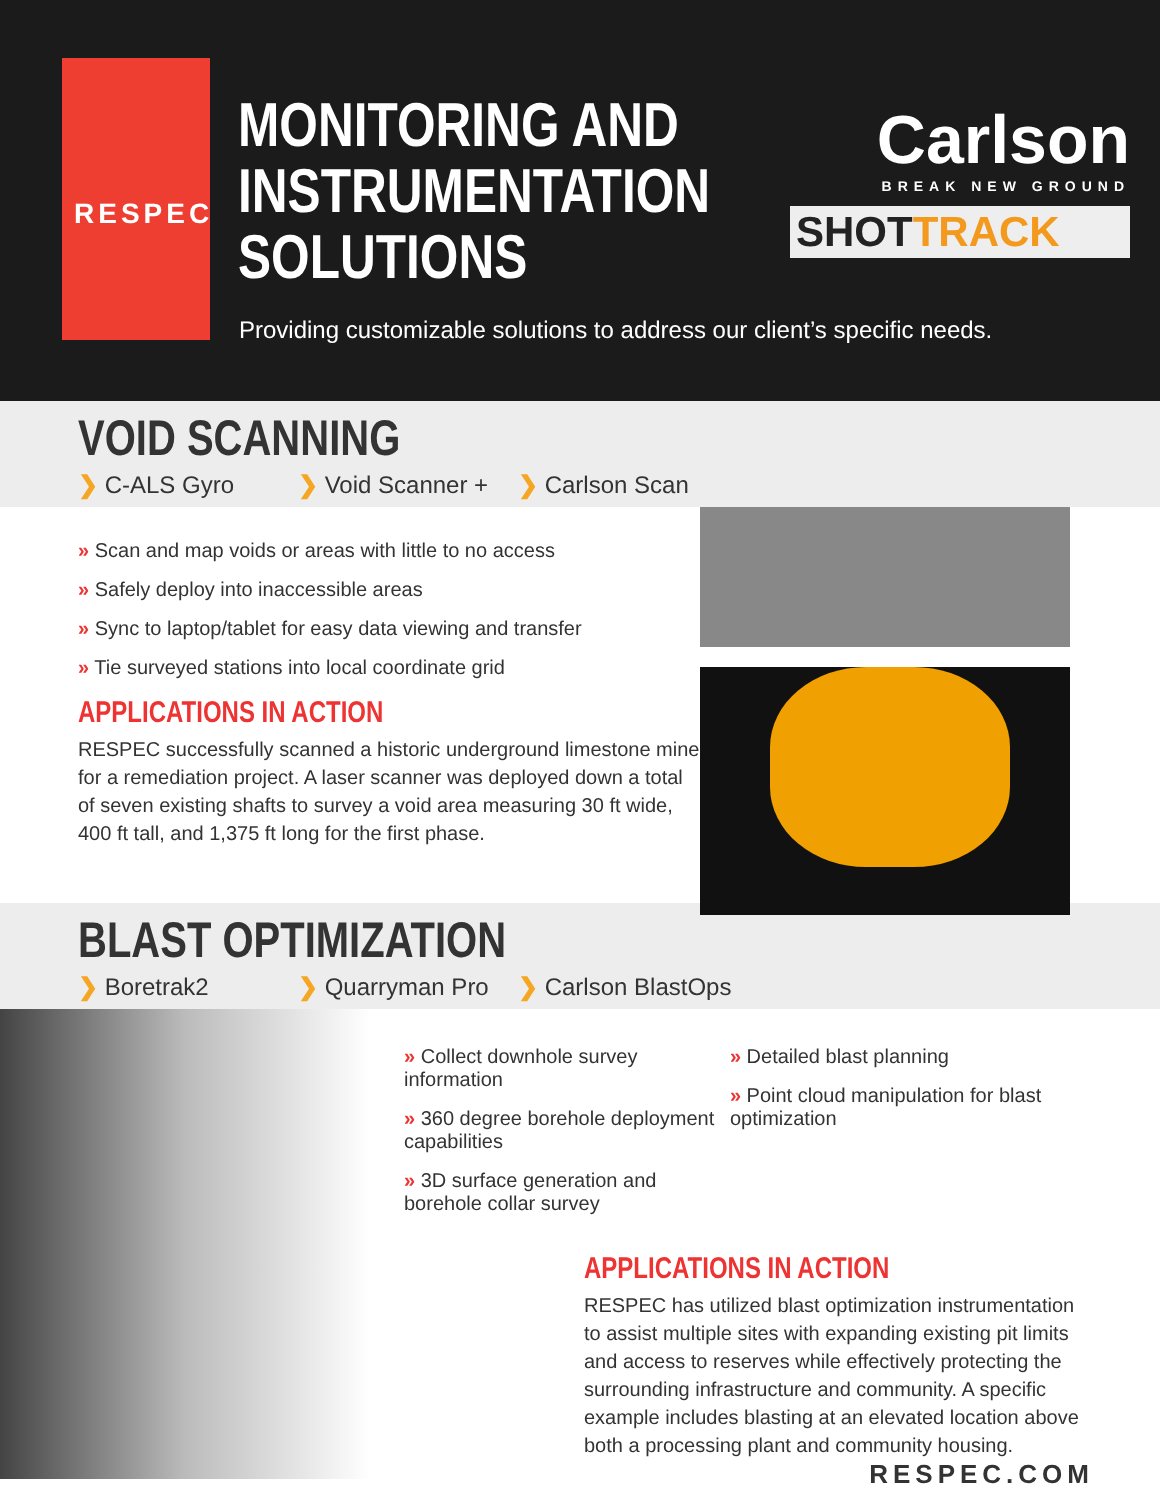RESPEC
MONITORING AND
INSTRUMENTATION
SOLUTIONS
Carlson
BREAK NEW GROUND
SHOTTRACK
Providing customizable solutions to address our client’s specific needs.
VOID SCANNING
❯ C-ALS Gyro ❯ Void Scanner +
❯ Carlson Scan
» Scan and map voids or areas with little to no access
» Safely deploy into inaccessible areas
» Sync to laptop/tablet for easy data viewing and transfer
» Tie surveyed stations into local coordinate grid
APPLICATIONS IN ACTION
RESPEC successfully scanned a historic underground limestone mine for a remediation project. A laser scanner was deployed down a total of seven existing shafts to survey a void area measuring 30 ft wide, 400 ft tall, and 1,375 ft long for the first phase.
BLAST OPTIMIZATION
❯ Boretrak2 ❯ Quarryman Pro ❯ Carlson BlastOps
» Collect downhole survey information
» 360 degree borehole deployment capabilities
» 3D surface generation and borehole collar survey
» Detailed blast planning
» Point cloud manipulation for blast optimization
APPLICATIONS IN ACTION
RESPEC has utilized blast optimization instrumentation to assist multiple sites with expanding existing pit limits and access to reserves while effectively protecting the surrounding infrastructure and community. A specific example includes blasting at an elevated location above both a processing plant and community housing.
RESPEC.COM